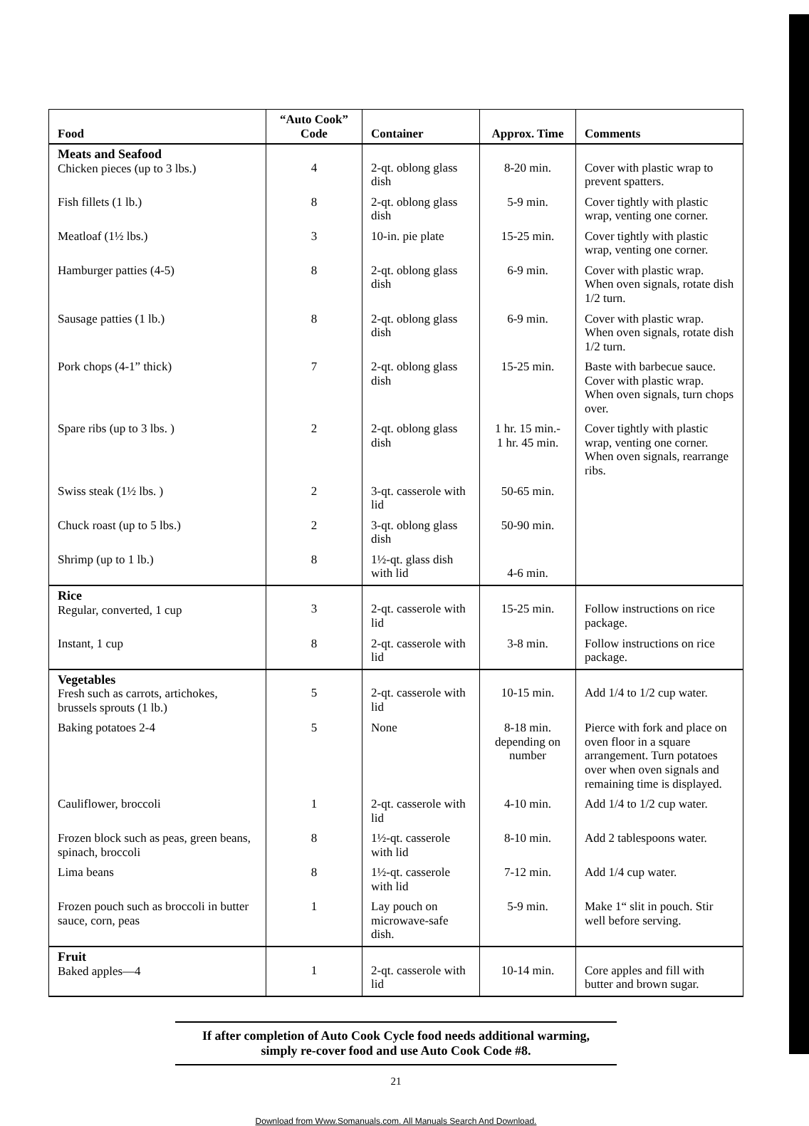| Food | “Auto Cook” Code | Container | Approx. Time | Comments |
| --- | --- | --- | --- | --- |
| Meats and Seafood Chicken pieces (up to 3 lbs.) | 4 | 2-qt. oblong glass dish | 8-20 min. | Cover with plastic wrap to prevent spatters. |
| Fish fillets (1 lb.) | 8 | 2-qt. oblong glass dish | 5-9 min. | Cover tightly with plastic wrap, venting one corner. |
| Meatloaf (1½ lbs.) | 3 | 10-in. pie plate | 15-25 min. | Cover tightly with plastic wrap, venting one corner. |
| Hamburger patties (4-5) | 8 | 2-qt. oblong glass dish | 6-9 min. | Cover with plastic wrap. When oven signals, rotate dish 1/2 turn. |
| Sausage patties (1 lb.) | 8 | 2-qt. oblong glass dish | 6-9 min. | Cover with plastic wrap. When oven signals, rotate dish 1/2 turn. |
| Pork chops (4-1” thick) | 7 | 2-qt. oblong glass dish | 15-25 min. | Baste with barbecue sauce. Cover with plastic wrap. When oven signals, turn chops over. |
| Spare ribs (up to 3 lbs. ) | 2 | 2-qt. oblong glass dish | 1 hr. 15 min.- 1 hr. 45 min. | Cover tightly with plastic wrap, venting one corner. When oven signals, rearrange ribs. |
| Swiss steak (1½ lbs. ) | 2 | 3-qt. casserole with lid | 50-65 min. | |
| Chuck roast (up to 5 lbs.) | 2 | 3-qt. oblong glass dish | 50-90 min. | |
| Shrimp (up to 1 lb.) | 8 | 1½-qt. glass dish with lid | 4-6 min. | |
| Rice Regular, converted, 1 cup | 3 | 2-qt. casserole with lid | 15-25 min. | Follow instructions on rice package. |
| Instant, 1 cup | 8 | 2-qt. casserole with lid | 3-8 min. | Follow instructions on rice package. |
| Vegetables Fresh such as carrots, artichokes, brussels sprouts (1 lb.) | 5 | 2-qt. casserole with lid | 10-15 min. | Add 1/4 to 1/2 cup water. |
| Baking potatoes 2-4 | 5 | None | 8-18 min. depending on number | Pierce with fork and place on oven floor in a square arrangement. Turn potatoes over when oven signals and remaining time is displayed. |
| Cauliflower, broccoli | 1 | 2-qt. casserole with lid | 4-10 min. | Add 1/4 to 1/2 cup water. |
| Frozen block such as peas, green beans, spinach, broccoli | 8 | 1½-qt. casserole with lid | 8-10 min. | Add 2 tablespoons water. |
| Lima beans | 8 | 1½-qt. casserole with lid | 7-12 min. | Add 1/4 cup water. |
| Frozen pouch such as broccoli in butter sauce, corn, peas | 1 | Lay pouch on microwave-safe dish. | 5-9 min. | Make 1“ slit in pouch. Stir well before serving. |
| Fruit Baked apples—4 | 1 | 2-qt. casserole with lid | 10-14 min. | Core apples and fill with butter and brown sugar. |
If after completion of Auto Cook Cycle food needs additional warming,
simply re-cover food and use Auto Cook Code #8.
21
Download from Www.Somanuals.com. All Manuals Search And Download.